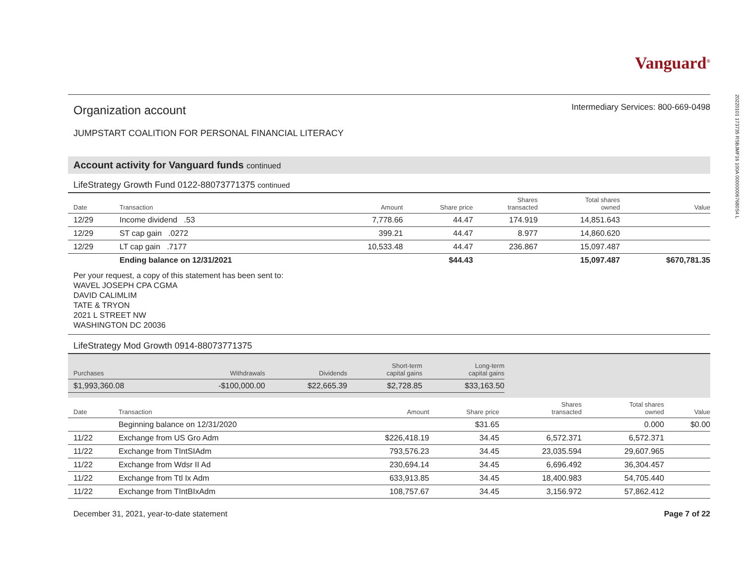Vanguard<sup>®</sup>
Organization account
Intermediary Services: 800-669-0498
JUMPSTART COALITION FOR PERSONAL FINANCIAL LITERACY
Account activity for Vanguard funds continued
LifeStrategy Growth Fund 0122-88073771375 continued
| Date | Transaction | Amount | Share price | Shares transacted | Total shares owned | Value |
| --- | --- | --- | --- | --- | --- | --- |
| 12/29 | Income dividend .53 | 7,778.66 | 44.47 | 174.919 | 14,851.643 | |
| 12/29 | ST cap gain .0272 | 399.21 | 44.47 | 8.977 | 14,860.620 | |
| 12/29 | LT cap gain .7177 | 10,533.48 | 44.47 | 236.867 | 15,097.487 | |
| | Ending balance on 12/31/2021 | | $44.43 | | 15,097.487 | $670,781.35 |
Per your request, a copy of this statement has been sent to:
WAVEL JOSEPH CPA CGMA
DAVID CALIMLIM
TATE & TRYON
2021 L STREET NW
WASHINGTON DC 20036
LifeStrategy Mod Growth 0914-88073771375
| Purchases | Withdrawals | Dividends | Short-term capital gains | Long-term capital gains |
| --- | --- | --- | --- | --- |
| $1,993,360.08 | -$100,000.00 | $22,665.39 | $2,728.85 | $33,163.50 |
| Date | Transaction | Amount | Share price | Shares transacted | Total shares owned | Value |
| --- | --- | --- | --- | --- | --- | --- |
| | Beginning balance on 12/31/2020 | | $31.65 | | 0.000 | $0.00 |
| 11/22 | Exchange from US Gro Adm | $226,418.19 | 34.45 | 6,572.371 | 6,572.371 | |
| 11/22 | Exchange from TIntSIAdm | 793,576.23 | 34.45 | 23,035.594 | 29,607.965 | |
| 11/22 | Exchange from Wdsr II Ad | 230,694.14 | 34.45 | 6,696.492 | 36,304.457 | |
| 11/22 | Exchange from Ttl Ix Adm | 633,913.85 | 34.45 | 18,400.983 | 54,705.440 | |
| 11/22 | Exchange from TIntBIxAdm | 108,757.67 | 34.45 | 3,156.972 | 57,862.412 | |
December 31, 2021, year-to-date statement Page 7 of 22
20220101 173735 RSBJMF16 100A 000000067680S4 L